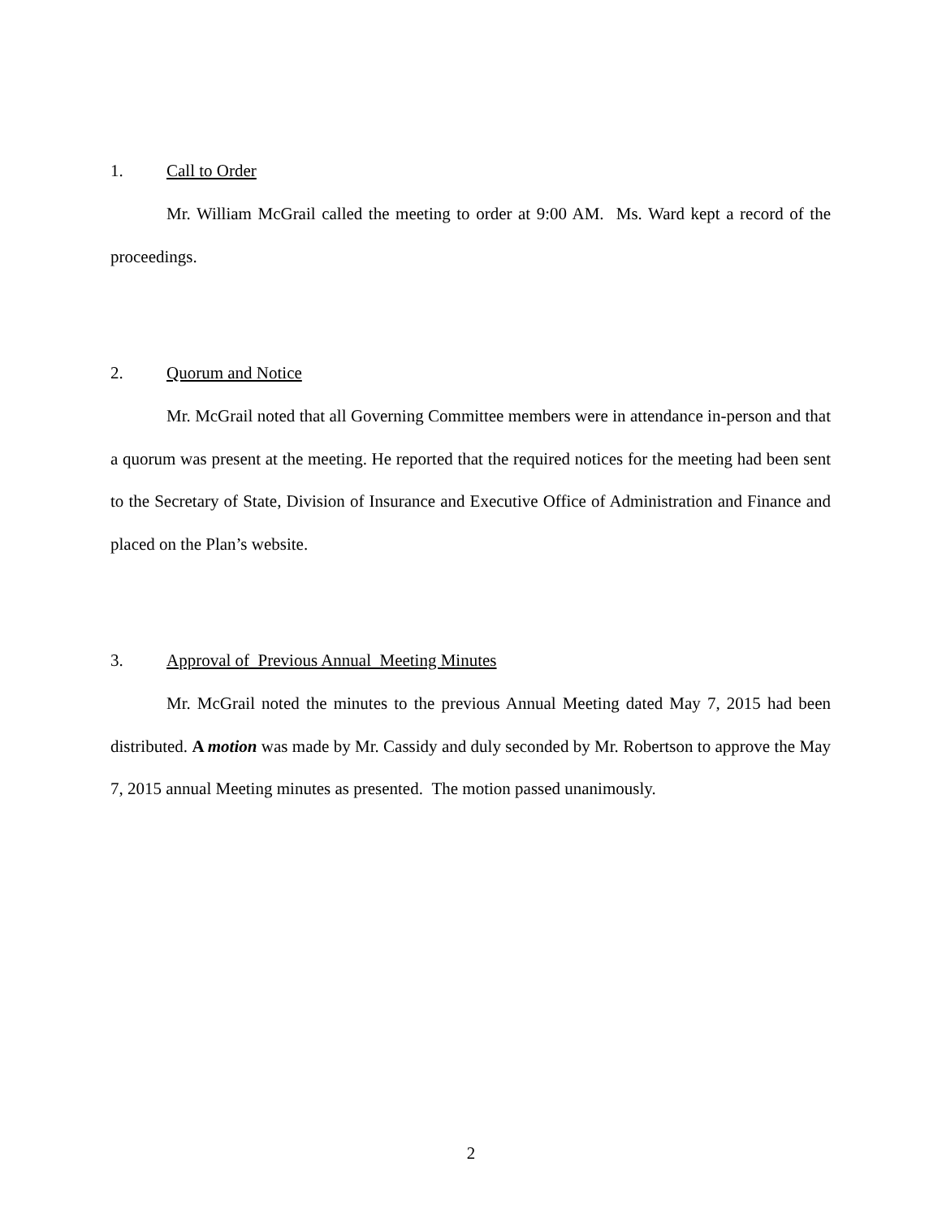1. Call to Order
Mr. William McGrail called the meeting to order at 9:00 AM. Ms. Ward kept a record of the proceedings.
2. Quorum and Notice
Mr. McGrail noted that all Governing Committee members were in attendance in-person and that a quorum was present at the meeting. He reported that the required notices for the meeting had been sent to the Secretary of State, Division of Insurance and Executive Office of Administration and Finance and placed on the Plan’s website.
3. Approval of Previous Annual Meeting Minutes
Mr. McGrail noted the minutes to the previous Annual Meeting dated May 7, 2015 had been distributed. A motion was made by Mr. Cassidy and duly seconded by Mr. Robertson to approve the May 7, 2015 annual Meeting minutes as presented. The motion passed unanimously.
2